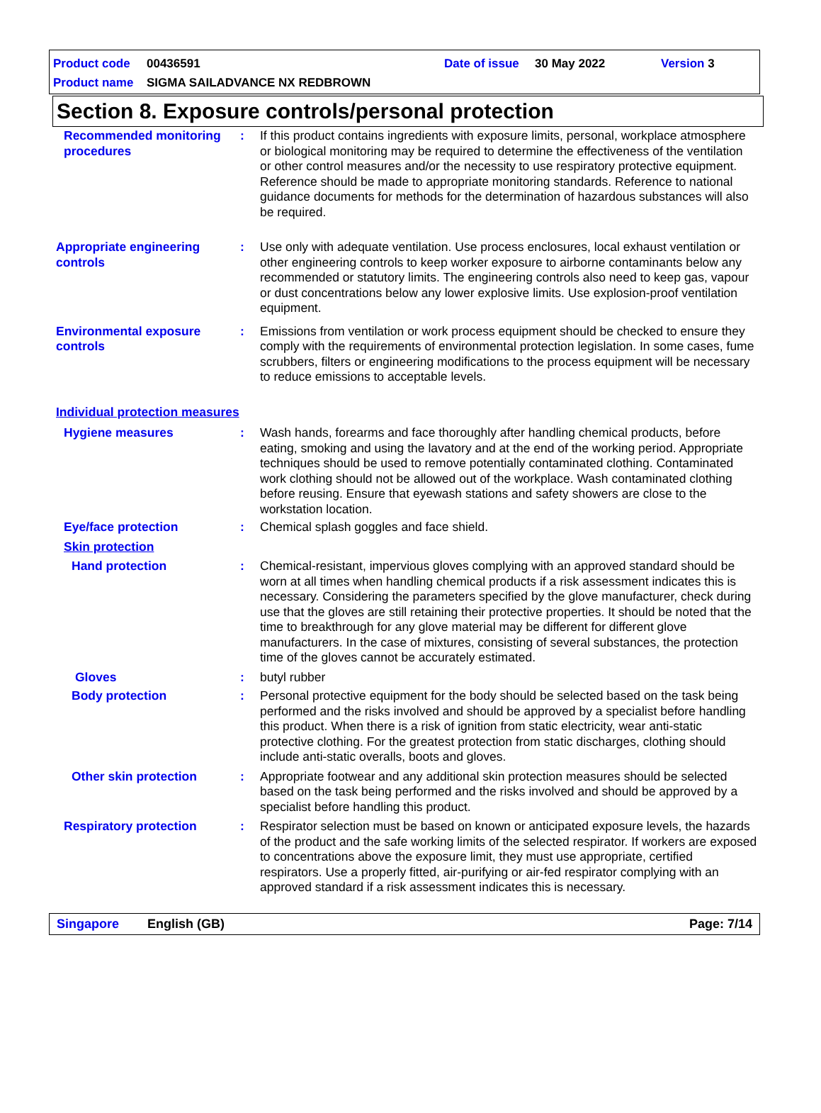Product code 00436591 Date of issue 30 May 2022 Version 3
Product name SIGMA SAILADVANCE NX REDBROWN
Section 8. Exposure controls/personal protection
Recommended monitoring procedures
: If this product contains ingredients with exposure limits, personal, workplace atmosphere or biological monitoring may be required to determine the effectiveness of the ventilation or other control measures and/or the necessity to use respiratory protective equipment. Reference should be made to appropriate monitoring standards. Reference to national guidance documents for methods for the determination of hazardous substances will also be required.
Appropriate engineering controls
: Use only with adequate ventilation. Use process enclosures, local exhaust ventilation or other engineering controls to keep worker exposure to airborne contaminants below any recommended or statutory limits. The engineering controls also need to keep gas, vapour or dust concentrations below any lower explosive limits. Use explosion-proof ventilation equipment.
Environmental exposure controls
: Emissions from ventilation or work process equipment should be checked to ensure they comply with the requirements of environmental protection legislation. In some cases, fume scrubbers, filters or engineering modifications to the process equipment will be necessary to reduce emissions to acceptable levels.
Individual protection measures
Hygiene measures : Wash hands, forearms and face thoroughly after handling chemical products, before eating, smoking and using the lavatory and at the end of the working period. Appropriate techniques should be used to remove potentially contaminated clothing. Contaminated work clothing should not be allowed out of the workplace. Wash contaminated clothing before reusing. Ensure that eyewash stations and safety showers are close to the workstation location.
Eye/face protection : Chemical splash goggles and face shield.
Skin protection
Hand protection : Chemical-resistant, impervious gloves complying with an approved standard should be worn at all times when handling chemical products if a risk assessment indicates this is necessary. Considering the parameters specified by the glove manufacturer, check during use that the gloves are still retaining their protective properties. It should be noted that the time to breakthrough for any glove material may be different for different glove manufacturers. In the case of mixtures, consisting of several substances, the protection time of the gloves cannot be accurately estimated.
Gloves : butyl rubber
Body protection : Personal protective equipment for the body should be selected based on the task being performed and the risks involved and should be approved by a specialist before handling this product. When there is a risk of ignition from static electricity, wear anti-static protective clothing. For the greatest protection from static discharges, clothing should include anti-static overalls, boots and gloves.
Other skin protection : Appropriate footwear and any additional skin protection measures should be selected based on the task being performed and the risks involved and should be approved by a specialist before handling this product.
Respiratory protection : Respirator selection must be based on known or anticipated exposure levels, the hazards of the product and the safe working limits of the selected respirator. If workers are exposed to concentrations above the exposure limit, they must use appropriate, certified respirators. Use a properly fitted, air-purifying or air-fed respirator complying with an approved standard if a risk assessment indicates this is necessary.
Singapore English (GB) Page: 7/14